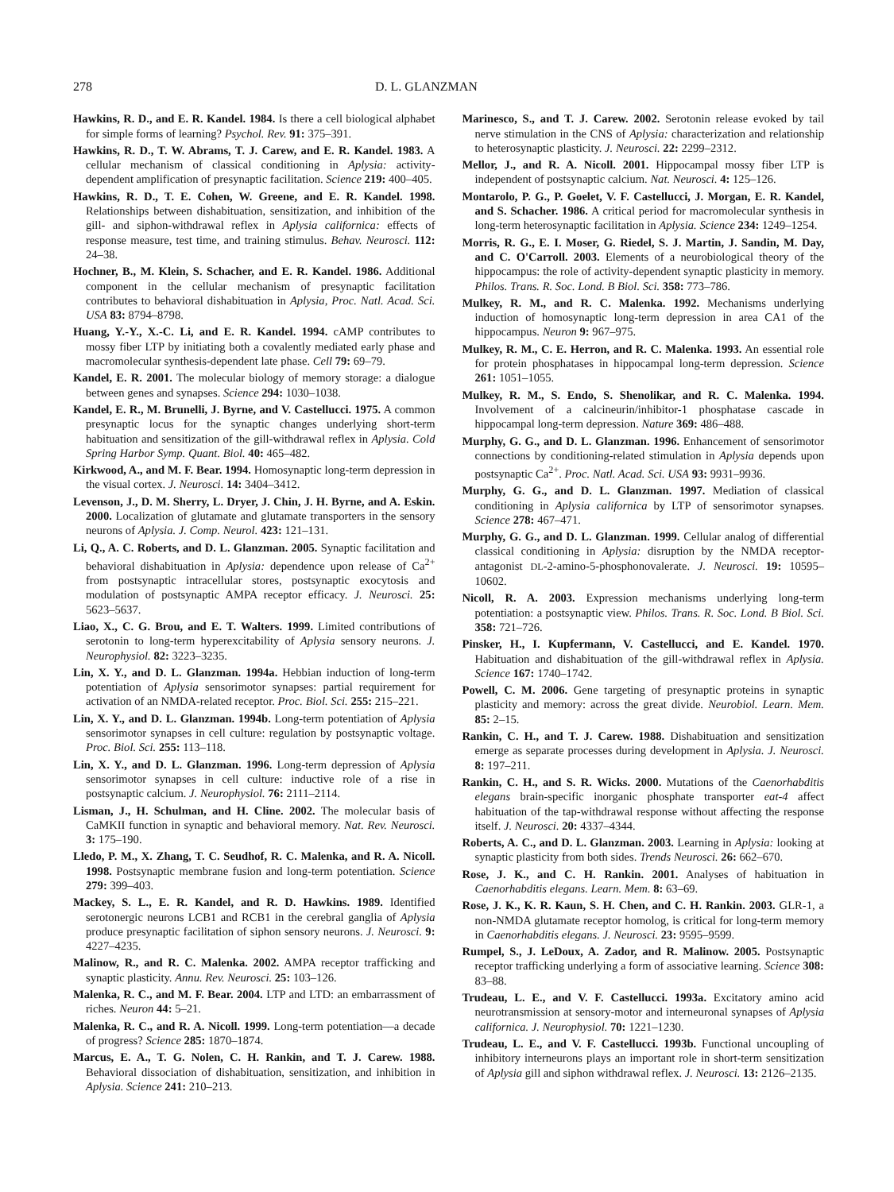278 D. L. GLANZMAN
Hawkins, R. D., and E. R. Kandel. 1984. Is there a cell biological alphabet for simple forms of learning? Psychol. Rev. 91: 375–391.
Hawkins, R. D., T. W. Abrams, T. J. Carew, and E. R. Kandel. 1983. A cellular mechanism of classical conditioning in Aplysia: activity-dependent amplification of presynaptic facilitation. Science 219: 400–405.
Hawkins, R. D., T. E. Cohen, W. Greene, and E. R. Kandel. 1998. Relationships between dishabituation, sensitization, and inhibition of the gill- and siphon-withdrawal reflex in Aplysia californica: effects of response measure, test time, and training stimulus. Behav. Neurosci. 112: 24–38.
Hochner, B., M. Klein, S. Schacher, and E. R. Kandel. 1986. Additional component in the cellular mechanism of presynaptic facilitation contributes to behavioral dishabituation in Aplysia, Proc. Natl. Acad. Sci. USA 83: 8794–8798.
Huang, Y.-Y., X.-C. Li, and E. R. Kandel. 1994. cAMP contributes to mossy fiber LTP by initiating both a covalently mediated early phase and macromolecular synthesis-dependent late phase. Cell 79: 69–79.
Kandel, E. R. 2001. The molecular biology of memory storage: a dialogue between genes and synapses. Science 294: 1030–1038.
Kandel, E. R., M. Brunelli, J. Byrne, and V. Castellucci. 1975. A common presynaptic locus for the synaptic changes underlying short-term habituation and sensitization of the gill-withdrawal reflex in Aplysia. Cold Spring Harbor Symp. Quant. Biol. 40: 465–482.
Kirkwood, A., and M. F. Bear. 1994. Homosynaptic long-term depression in the visual cortex. J. Neurosci. 14: 3404–3412.
Levenson, J., D. M. Sherry, L. Dryer, J. Chin, J. H. Byrne, and A. Eskin. 2000. Localization of glutamate and glutamate transporters in the sensory neurons of Aplysia. J. Comp. Neurol. 423: 121–131.
Li, Q., A. C. Roberts, and D. L. Glanzman. 2005. Synaptic facilitation and behavioral dishabituation in Aplysia: dependence upon release of Ca<sup>2+</sup> from postsynaptic intracellular stores, postsynaptic exocytosis and modulation of postsynaptic AMPA receptor efficacy. J. Neurosci. 25: 5623–5637.
Liao, X., C. G. Brou, and E. T. Walters. 1999. Limited contributions of serotonin to long-term hyperexcitability of Aplysia sensory neurons. J. Neurophysiol. 82: 3223–3235.
Lin, X. Y., and D. L. Glanzman. 1994a. Hebbian induction of long-term potentiation of Aplysia sensorimotor synapses: partial requirement for activation of an NMDA-related receptor. Proc. Biol. Sci. 255: 215–221.
Lin, X. Y., and D. L. Glanzman. 1994b. Long-term potentiation of Aplysia sensorimotor synapses in cell culture: regulation by postsynaptic voltage. Proc. Biol. Sci. 255: 113–118.
Lin, X. Y., and D. L. Glanzman. 1996. Long-term depression of Aplysia sensorimotor synapses in cell culture: inductive role of a rise in postsynaptic calcium. J. Neurophysiol. 76: 2111–2114.
Lisman, J., H. Schulman, and H. Cline. 2002. The molecular basis of CaMKII function in synaptic and behavioral memory. Nat. Rev. Neurosci. 3: 175–190.
Lledo, P. M., X. Zhang, T. C. Seudhof, R. C. Malenka, and R. A. Nicoll. 1998. Postsynaptic membrane fusion and long-term potentiation. Science 279: 399–403.
Mackey, S. L., E. R. Kandel, and R. D. Hawkins. 1989. Identified serotonergic neurons LCB1 and RCB1 in the cerebral ganglia of Aplysia produce presynaptic facilitation of siphon sensory neurons. J. Neurosci. 9: 4227–4235.
Malinow, R., and R. C. Malenka. 2002. AMPA receptor trafficking and synaptic plasticity. Annu. Rev. Neurosci. 25: 103–126.
Malenka, R. C., and M. F. Bear. 2004. LTP and LTD: an embarrassment of riches. Neuron 44: 5–21.
Malenka, R. C., and R. A. Nicoll. 1999. Long-term potentiation—a decade of progress? Science 285: 1870–1874.
Marcus, E. A., T. G. Nolen, C. H. Rankin, and T. J. Carew. 1988. Behavioral dissociation of dishabituation, sensitization, and inhibition in Aplysia. Science 241: 210–213.
Marinesco, S., and T. J. Carew. 2002. Serotonin release evoked by tail nerve stimulation in the CNS of Aplysia: characterization and relationship to heterosynaptic plasticity. J. Neurosci. 22: 2299–2312.
Mellor, J., and R. A. Nicoll. 2001. Hippocampal mossy fiber LTP is independent of postsynaptic calcium. Nat. Neurosci. 4: 125–126.
Montarolo, P. G., P. Goelet, V. F. Castellucci, J. Morgan, E. R. Kandel, and S. Schacher. 1986. A critical period for macromolecular synthesis in long-term heterosynaptic facilitation in Aplysia. Science 234: 1249–1254.
Morris, R. G., E. I. Moser, G. Riedel, S. J. Martin, J. Sandin, M. Day, and C. O'Carroll. 2003. Elements of a neurobiological theory of the hippocampus: the role of activity-dependent synaptic plasticity in memory. Philos. Trans. R. Soc. Lond. B Biol. Sci. 358: 773–786.
Mulkey, R. M., and R. C. Malenka. 1992. Mechanisms underlying induction of homosynaptic long-term depression in area CA1 of the hippocampus. Neuron 9: 967–975.
Mulkey, R. M., C. E. Herron, and R. C. Malenka. 1993. An essential role for protein phosphatases in hippocampal long-term depression. Science 261: 1051–1055.
Mulkey, R. M., S. Endo, S. Shenolikar, and R. C. Malenka. 1994. Involvement of a calcineurin/inhibitor-1 phosphatase cascade in hippocampal long-term depression. Nature 369: 486–488.
Murphy, G. G., and D. L. Glanzman. 1996. Enhancement of sensorimotor connections by conditioning-related stimulation in Aplysia depends upon postsynaptic Ca<sup>2+</sup>. Proc. Natl. Acad. Sci. USA 93: 9931–9936.
Murphy, G. G., and D. L. Glanzman. 1997. Mediation of classical conditioning in Aplysia californica by LTP of sensorimotor synapses. Science 278: 467–471.
Murphy, G. G., and D. L. Glanzman. 1999. Cellular analog of differential classical conditioning in Aplysia: disruption by the NMDA receptor-antagonist DL-2-amino-5-phosphonovalerate. J. Neurosci. 19: 10595–10602.
Nicoll, R. A. 2003. Expression mechanisms underlying long-term potentiation: a postsynaptic view. Philos. Trans. R. Soc. Lond. B Biol. Sci. 358: 721–726.
Pinsker, H., I. Kupfermann, V. Castellucci, and E. Kandel. 1970. Habituation and dishabituation of the gill-withdrawal reflex in Aplysia. Science 167: 1740–1742.
Powell, C. M. 2006. Gene targeting of presynaptic proteins in synaptic plasticity and memory: across the great divide. Neurobiol. Learn. Mem. 85: 2–15.
Rankin, C. H., and T. J. Carew. 1988. Dishabituation and sensitization emerge as separate processes during development in Aplysia. J. Neurosci. 8: 197–211.
Rankin, C. H., and S. R. Wicks. 2000. Mutations of the Caenorhabditis elegans brain-specific inorganic phosphate transporter eat-4 affect habituation of the tap-withdrawal response without affecting the response itself. J. Neurosci. 20: 4337–4344.
Roberts, A. C., and D. L. Glanzman. 2003. Learning in Aplysia: looking at synaptic plasticity from both sides. Trends Neurosci. 26: 662–670.
Rose, J. K., and C. H. Rankin. 2001. Analyses of habituation in Caenorhabditis elegans. Learn. Mem. 8: 63–69.
Rose, J. K., K. R. Kaun, S. H. Chen, and C. H. Rankin. 2003. GLR-1, a non-NMDA glutamate receptor homolog, is critical for long-term memory in Caenorhabditis elegans. J. Neurosci. 23: 9595–9599.
Rumpel, S., J. LeDoux, A. Zador, and R. Malinow. 2005. Postsynaptic receptor trafficking underlying a form of associative learning. Science 308: 83–88.
Trudeau, L. E., and V. F. Castellucci. 1993a. Excitatory amino acid neurotransmission at sensory-motor and interneuronal synapses of Aplysia californica. J. Neurophysiol. 70: 1221–1230.
Trudeau, L. E., and V. F. Castellucci. 1993b. Functional uncoupling of inhibitory interneurons plays an important role in short-term sensitization of Aplysia gill and siphon withdrawal reflex. J. Neurosci. 13: 2126–2135.